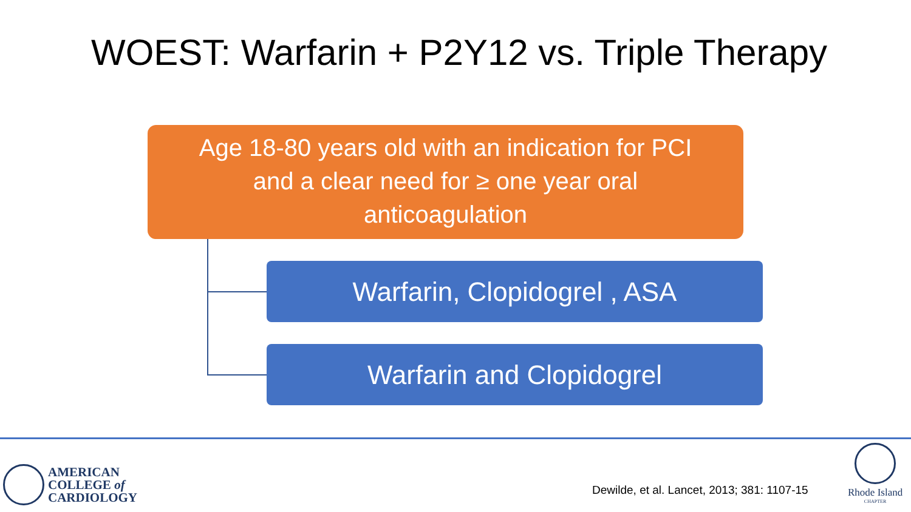WOEST: Warfarin + P2Y12 vs. Triple Therapy
Age 18-80 years old with an indication for PCI
and a clear need for ≥ one year oral
anticoagulation
Warfarin, Clopidogrel , ASA
Warfarin and Clopidogrel
AMERICAN
COLLEGE of
CARDIOLOGY
Dewilde, et al. Lancet, 2013; 381: 1107-15
Rhode Island
CHAPTER